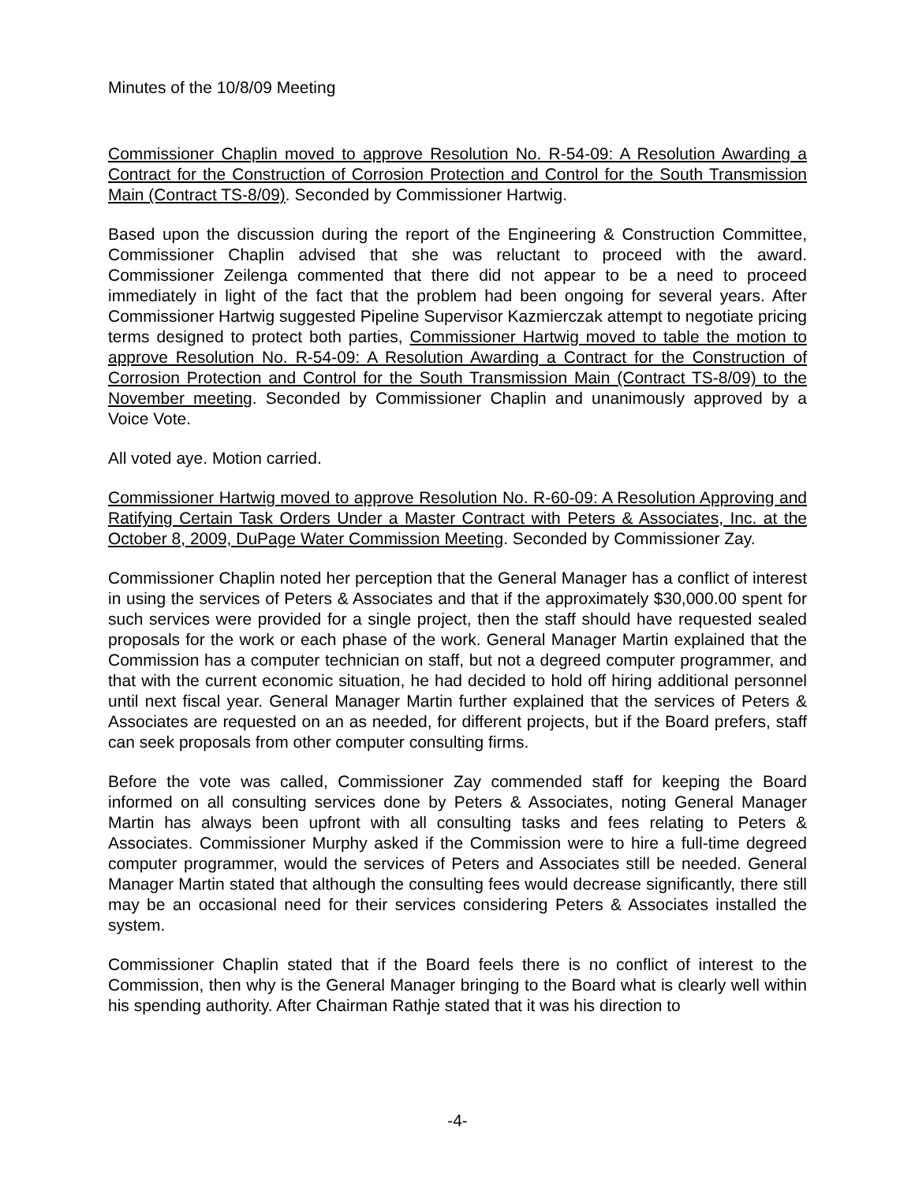Minutes of the 10/8/09 Meeting
Commissioner Chaplin moved to approve Resolution No. R-54-09: A Resolution Awarding a Contract for the Construction of Corrosion Protection and Control for the South Transmission Main (Contract TS-8/09). Seconded by Commissioner Hartwig.
Based upon the discussion during the report of the Engineering & Construction Committee, Commissioner Chaplin advised that she was reluctant to proceed with the award. Commissioner Zeilenga commented that there did not appear to be a need to proceed immediately in light of the fact that the problem had been ongoing for several years. After Commissioner Hartwig suggested Pipeline Supervisor Kazmierczak attempt to negotiate pricing terms designed to protect both parties, Commissioner Hartwig moved to table the motion to approve Resolution No. R-54-09: A Resolution Awarding a Contract for the Construction of Corrosion Protection and Control for the South Transmission Main (Contract TS-8/09) to the November meeting. Seconded by Commissioner Chaplin and unanimously approved by a Voice Vote.
All voted aye. Motion carried.
Commissioner Hartwig moved to approve Resolution No. R-60-09: A Resolution Approving and Ratifying Certain Task Orders Under a Master Contract with Peters & Associates, Inc. at the October 8, 2009, DuPage Water Commission Meeting. Seconded by Commissioner Zay.
Commissioner Chaplin noted her perception that the General Manager has a conflict of interest in using the services of Peters & Associates and that if the approximately $30,000.00 spent for such services were provided for a single project, then the staff should have requested sealed proposals for the work or each phase of the work. General Manager Martin explained that the Commission has a computer technician on staff, but not a degreed computer programmer, and that with the current economic situation, he had decided to hold off hiring additional personnel until next fiscal year. General Manager Martin further explained that the services of Peters & Associates are requested on an as needed, for different projects, but if the Board prefers, staff can seek proposals from other computer consulting firms.
Before the vote was called, Commissioner Zay commended staff for keeping the Board informed on all consulting services done by Peters & Associates, noting General Manager Martin has always been upfront with all consulting tasks and fees relating to Peters & Associates. Commissioner Murphy asked if the Commission were to hire a full-time degreed computer programmer, would the services of Peters and Associates still be needed. General Manager Martin stated that although the consulting fees would decrease significantly, there still may be an occasional need for their services considering Peters & Associates installed the system.
Commissioner Chaplin stated that if the Board feels there is no conflict of interest to the Commission, then why is the General Manager bringing to the Board what is clearly well within his spending authority. After Chairman Rathje stated that it was his direction to
-4-